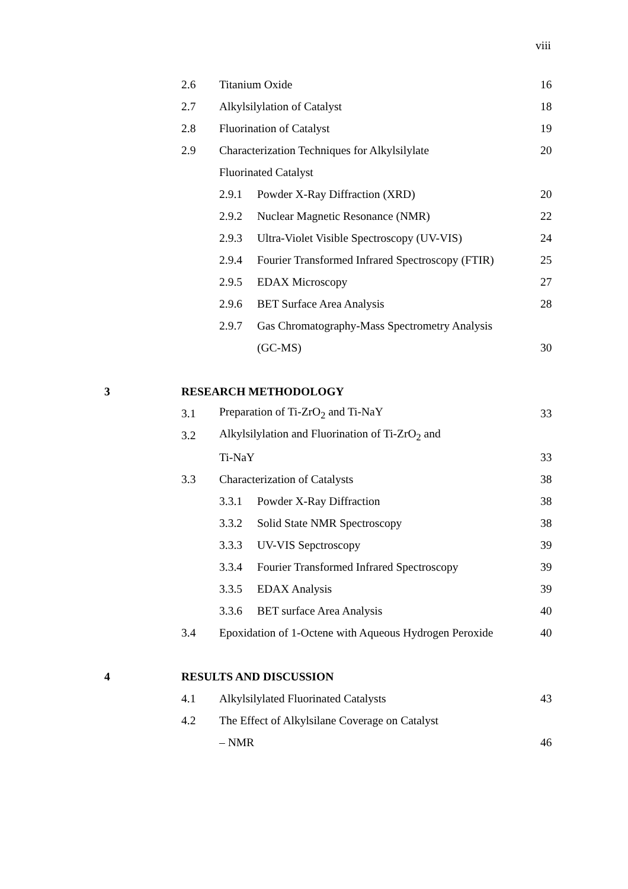viii
2.6 Titanium Oxide 16
2.7 Alkylsilylation of Catalyst 18
2.8 Fluorination of Catalyst 19
2.9
Characterization Techniques for Alkylsilylate
20
Fluorinated Catalyst
2.9.1 Powder X-Ray Diffraction (XRD) 20
2.9.2
Nuclear Magnetic Resonance (NMR)
22
2.9.3
Ultra-Violet Visible Spectroscopy (UV-VIS)
24
2.9.4
Fourier Transformed Infrared Spectroscopy (FTIR)
25
2.9.5 EDAX Microscopy 27
2.9.6 BET Surface Area Analysis 28
2.9.7
Gas Chromatography-Mass Spectrometry Analysis
(GC-MS) 30
3 RESEARCH METHODOLOGY
3.1
Preparation of Ti-ZrO<sub>2</sub> and Ti-NaY
33
3.2
Alkylsilylation and Fluorination of Ti-ZrO<sub>2</sub> and
Ti-NaY 33
3.3 Characterization of Catalysts 38
3.3.1 Powder X-Ray Diffraction 38
3.3.2 Solid State NMR Spectroscopy 38
3.3.3 UV-VIS Sepctroscopy 39
3.3.4
Fourier Transformed Infrared Spectroscopy
39
3.3.5 EDAX Analysis 39
3.3.6 BET surface Area Analysis 40
3.4
Epoxidation of 1-Octene with Aqueous Hydrogen Peroxide
40
4 RESULTS AND DISCUSSION
4.1
Alkylsilylated Fluorinated Catalysts
43
4.2
The Effect of Alkylsilane Coverage on Catalyst
– NMR 46